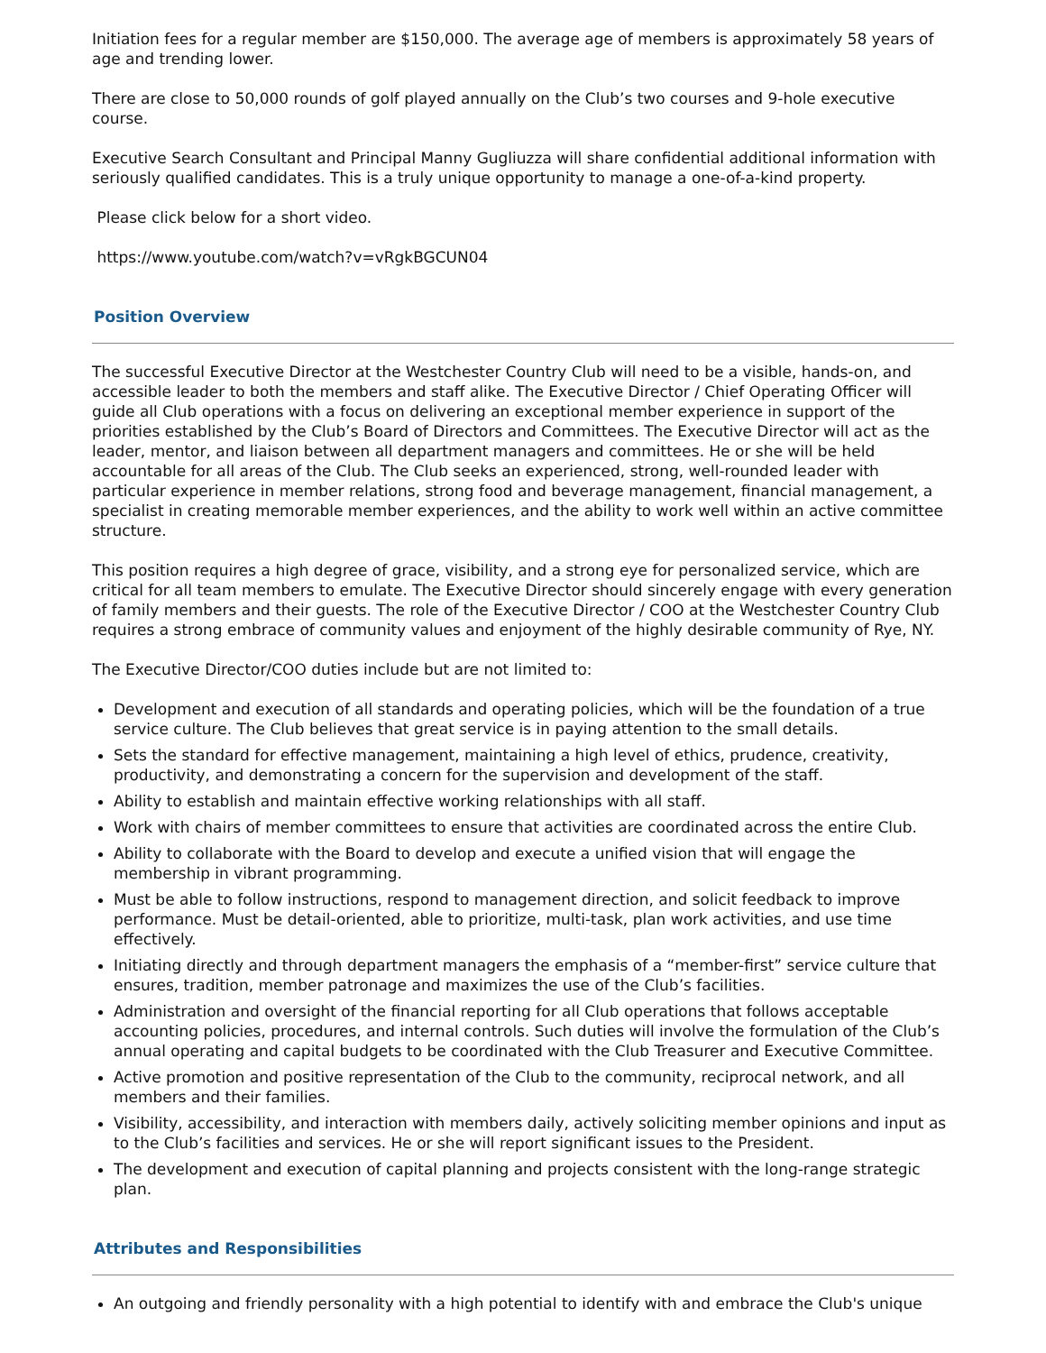Initiation fees for a regular member are $150,000. The average age of members is approximately 58 years of age and trending lower.
There are close to 50,000 rounds of golf played annually on the Club’s two courses and 9-hole executive course.
Executive Search Consultant and Principal Manny Gugliuzza will share confidential additional information with seriously qualified candidates. This is a truly unique opportunity to manage a one-of-a-kind property.
Please click below for a short video.
https://www.youtube.com/watch?v=vRgkBGCUN04
Position Overview
The successful Executive Director at the Westchester Country Club will need to be a visible, hands-on, and accessible leader to both the members and staff alike. The Executive Director / Chief Operating Officer will guide all Club operations with a focus on delivering an exceptional member experience in support of the priorities established by the Club’s Board of Directors and Committees. The Executive Director will act as the leader, mentor, and liaison between all department managers and committees. He or she will be held accountable for all areas of the Club. The Club seeks an experienced, strong, well-rounded leader with particular experience in member relations, strong food and beverage management, financial management, a specialist in creating memorable member experiences, and the ability to work well within an active committee structure.
This position requires a high degree of grace, visibility, and a strong eye for personalized service, which are critical for all team members to emulate. The Executive Director should sincerely engage with every generation of family members and their guests. The role of the Executive Director / COO at the Westchester Country Club requires a strong embrace of community values and enjoyment of the highly desirable community of Rye, NY.
The Executive Director/COO duties include but are not limited to:
Development and execution of all standards and operating policies, which will be the foundation of a true service culture. The Club believes that great service is in paying attention to the small details.
Sets the standard for effective management, maintaining a high level of ethics, prudence, creativity, productivity, and demonstrating a concern for the supervision and development of the staff.
Ability to establish and maintain effective working relationships with all staff.
Work with chairs of member committees to ensure that activities are coordinated across the entire Club.
Ability to collaborate with the Board to develop and execute a unified vision that will engage the membership in vibrant programming.
Must be able to follow instructions, respond to management direction, and solicit feedback to improve performance. Must be detail-oriented, able to prioritize, multi-task, plan work activities, and use time effectively.
Initiating directly and through department managers the emphasis of a “member-first” service culture that ensures, tradition, member patronage and maximizes the use of the Club’s facilities.
Administration and oversight of the financial reporting for all Club operations that follows acceptable accounting policies, procedures, and internal controls. Such duties will involve the formulation of the Club’s annual operating and capital budgets to be coordinated with the Club Treasurer and Executive Committee.
Active promotion and positive representation of the Club to the community, reciprocal network, and all members and their families.
Visibility, accessibility, and interaction with members daily, actively soliciting member opinions and input as to the Club’s facilities and services. He or she will report significant issues to the President.
The development and execution of capital planning and projects consistent with the long-range strategic plan.
Attributes and Responsibilities
An outgoing and friendly personality with a high potential to identify with and embrace the Club's unique